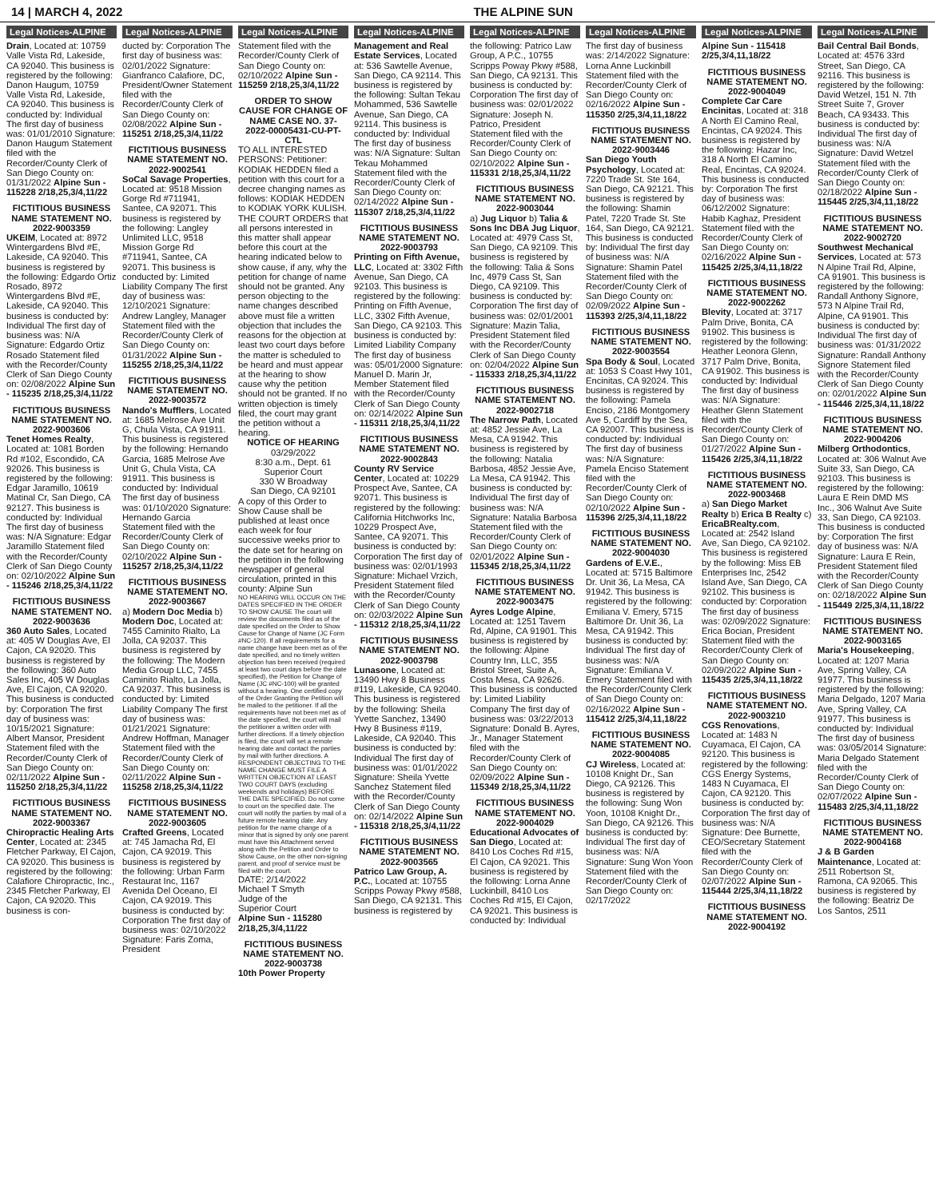14 | MARCH 4, 2022 THE ALPINE SUN
Legal Notices-ALPINE
Drain, Located at: 10759 Valle Vista Rd, Lakeside, CA 92040. This business is registered by the following: Danon Haugum, 10759 Valle Vista Rd, Lakeside, CA 92040. This business is conducted by: Individual The first day of business was: 01/01/2010 Signature: Danon Haugum Statement filed with the Recorder/County Clerk of San Diego County on: 01/31/2022 Alpine Sun - 115228 2/18,25,3/4,11/22
FICTITIOUS BUSINESS NAME STATEMENT NO. 2022-9003359
UKEIM, Located at: 8972 Wintergardens Blvd #E, Lakeside, CA 92040. This business is registered by the following: Edgardo Ortiz Rosado, 8972 Wintergardens Blvd #E, Lakeside, CA 92040. This business is conducted by: Individual The first day of business was: N/A Signature: Edgardo Ortiz Rosado Statement filed with the Recorder/County Clerk of San Diego County on: 02/08/2022 Alpine Sun - 115235 2/18,25,3/4,11/22
FICTITIOUS BUSINESS NAME STATEMENT NO. 2022-9003606
Tenet Homes Realty, Located at: 1081 Borden Rd #102, Escondido, CA 92026. This business is registered by the following: Edgar Jaramillo, 10619 Matinal Cr, San Diego, CA 92127. This business is conducted by: Individual The first day of business was: N/A Signature: Edgar Jaramillo Statement filed with the Recorder/County Clerk of San Diego County on: 02/10/2022 Alpine Sun - 115246 2/18,25,3/4,11/22
FICTITIOUS BUSINESS NAME STATEMENT NO. 2022-9003636
360 Auto Sales, Located at: 405 W Douglas Ave, El Cajon, CA 92020. This business is registered by the following: 360 Auto Sales Inc, 405 W Douglas Ave, El Cajon, CA 92020. This business is conducted by: Corporation The first day of business was: 10/15/2021 Signature: Albert Mansor, President Statement filed with the Recorder/County Clerk of San Diego County on: 02/11/2022 Alpine Sun - 115250 2/18,25,3/4,11/22
FICTITIOUS BUSINESS NAME STATEMENT NO. 2022-9003367
Chiropractic Healing Arts Center, Located at: 2345 Fletcher Parkway, El Cajon, CA 92020. This business is registered by the following: Calafiore Chiropractic, Inc., 2345 Fletcher Parkway, El Cajon, CA 92020. This business is con-
Legal Notices-ALPINE
ducted by: Corporation The first day of business was: 02/01/2022 Signature: Gianfranco Calafiore, DC, President/Owner Statement filed with the Recorder/County Clerk of San Diego County on: 02/08/2022 Alpine Sun - 115251 2/18,25,3/4,11/22
FICTITIOUS BUSINESS NAME STATEMENT NO. 2022-9002541
SoCal Savage Properties, Located at: 9518 Mission Gorge Rd #711941, Santee, CA 92071. This business is registered by the following: Langley Unlimited LLC, 9518 Mission Gorge Rd #711941, Santee, CA 92071. This business is conducted by: Limited Liability Company The first day of business was: 12/10/2021 Signature: Andrew Langley, Manager Statement filed with the Recorder/County Clerk of San Diego County on: 01/31/2022 Alpine Sun - 115255 2/18,25,3/4,11/22
FICTITIOUS BUSINESS NAME STATEMENT NO. 2022-9003572
Nando's Mufflers, Located at: 1685 Melrose Ave Unit G, Chula Vista, CA 91911. This business is registered by the following: Hernando Garcia, 1685 Melrose Ave Unit G, Chula Vista, CA 91911. This business is conducted by: Individual The first day of business was: 01/10/2020 Signature: Hernando Garcia Statement filed with the Recorder/County Clerk of San Diego County on: 02/10/2022 Alpine Sun - 115257 2/18,25,3/4,11/22
FICTITIOUS BUSINESS NAME STATEMENT NO. 2022-9003667
a) Modern Doc Media b) Modern Doc, Located at: 7455 Caminito Rialto, La Jolla, CA 92037. This business is registered by the following: The Modern Media Group LLC, 7455 Caminito Rialto, La Jolla, CA 92037. This business is conducted by: Limited Liability Company The first day of business was: 01/21/2021 Signature: Andrew Hoffman, Manager Statement filed with the Recorder/County Clerk of San Diego County on: 02/11/2022 Alpine Sun - 115258 2/18,25,3/4,11/22
FICTITIOUS BUSINESS NAME STATEMENT NO. 2022-9003605
Crafted Greens, Located at: 745 Jamacha Rd, El Cajon, CA 92019. This business is registered by the following: Urban Farm Restaurat Inc, 1167 Avenida Del Oceano, El Cajon, CA 92019. This business is conducted by: Corporation The first day of business was: 02/10/2022 Signature: Faris Zoma, President
Legal Notices-ALPINE
Statement filed with the Recorder/County Clerk of San Diego County on: 02/10/2022 Alpine Sun - 115259 2/18,25,3/4,11/22
ORDER TO SHOW CAUSE FOR CHANGE OF NAME CASE NO. 37-2022-00005431-CU-PT-CTL
TO ALL INTERESTED PERSONS: Petitioner: KODIAK HEDDEN filed a petition with this court for a decree changing names as follows: KODIAK HEDDEN to KODIAK YORK KULISH. THE COURT ORDERS that all persons interested in this matter shall appear before this court at the hearing indicated below to show cause, if any, why the petition for change of name should not be granted. Any person objecting to the name changes described above must file a written objection that includes the reasons for the objection at least two court days before the matter is scheduled to be heard and must appear at the hearing to show cause why the petition should not be granted. If no written objection is timely filed, the court may grant the petition without a hearing.
NOTICE OF HEARING
03/29/2022
8:30 a.m., Dept. 61
Superior Court
330 W Broadway
San Diego, CA 92101
A copy of this Order to Show Cause shall be published at least once each week for four successive weeks prior to the date set for hearing on the petition in the following newspaper of general circulation, printed in this county: Alpine Sun
NO HEARING WILL OCCUR ON THE DATES SPECIFIED IN THE ORDER TO SHOW CAUSE The court will review the documents filed as of the date specified on the Order to Show Cause for Change of Name (JC Form #NC-120). If all requirements for a name change have been met as of the date specified, and no timely written objection has been received (required at least two court days before the date specified), the Petition for Change of Name (JC #NC-100) will be granted without a hearing. One certified copy of the Order Granting the Petition will be mailed to the petitioner. If all the requirements have not been met as of the date specified, the court will mail the petitioner a written order with further directions. If a timely objection is filed, the court will set a remote hearing date and contact the parties by mail with further directions. A RESPONDENT OBJECTING TO THE NAME CHANGE MUST FILE A WRITTEN OBJECTION AT LEAST TWO COURT DAYS (excluding weekends and holidays) BEFORE THE DATE SPECIFIED. Do not come to court on the specified date. The court will notify the parties by mail of a future remote hearing date. Any petition for the name change of a minor that is signed by only one parent must have this Attachment served along with the Petition and Order to Show Cause, on the other non-signing parent, and proof of service must be filed with the court.
DATE: 2/14/2022
Michael T Smyth
Judge of the
Superior Court
Alpine Sun - 115280 2/18,25,3/4,11/22
FICTITIOUS BUSINESS NAME STATEMENT NO. 2022-9003738
10th Power Property
Legal Notices-ALPINE
Management and Real Estate Services, Located at: 536 Sawtelle Avenue, San Diego, CA 92114. This business is registered by the following: Sultan Tekau Mohammed, 536 Sawtelle Avenue, San Diego, CA 92114. This business is conducted by: Individual The first day of business was: N/A Signature: Sultan Tekau Mohammed Statement filed with the Recorder/County Clerk of San Diego County on: 02/14/2022 Alpine Sun - 115307 2/18,25,3/4,11/22
FICTITIOUS BUSINESS NAME STATEMENT NO. 2022-9003793
Printing on Fifth Avenue, LLC, Located at: 3302 Fifth Avenue, San Diego, CA 92103. This business is registered by the following: Printing on Fifth Avenue, LLC, 3302 Fifth Avenue, San Diego, CA 92103. This business is conducted by: Limited Liability Company The first day of business was: 05/01/2000 Signature: Manuel D. Marin Jr, Member Statement filed with the Recorder/County Clerk of San Diego County on: 02/14/2022 Alpine Sun - 115311 2/18,25,3/4,11/22
FICTITIOUS BUSINESS NAME STATEMENT NO. 2022-9002843
County RV Service Center, Located at: 10229 Prospect Ave, Santee, CA 92071. This business is registered by the following: California Hitchworks Inc, 10229 Prospect Ave, Santee, CA 92071. This business is conducted by: Corporation The first day of business was: 02/01/1993 Signature: Michael Vrzich, President Statement filed with the Recorder/County Clerk of San Diego County on: 02/03/2022 Alpine Sun - 115312 2/18,25,3/4,11/22
FICTITIOUS BUSINESS NAME STATEMENT NO. 2022-9003798
Lunasone, Located at: 13490 Hwy 8 Business #119, Lakeside, CA 92040. This business is registered by the following: Sheila Yvette Sanchez, 13490 Hwy 8 Business #119, Lakeside, CA 92040. This business is conducted by: Individual The first day of business was: 01/01/2022 Signature: Sheila Yvette Sanchez Statement filed with the Recorder/County Clerk of San Diego County on: 02/14/2022 Alpine Sun - 115318 2/18,25,3/4,11/22
FICTITIOUS BUSINESS NAME STATEMENT NO. 2022-9003565
Patrico Law Group, A. P.C., Located at: 10755 Scripps Poway Pkwy #588, San Diego, CA 92131. This business is registered by
Legal Notices-ALPINE
the following: Patrico Law Group, A P.C., 10755 Scripps Poway Pkwy #588, San Diego, CA 92131. This business is conducted by: Corporation The first day of business was: 02/01/2022 Signature: Joseph N. Patrico, President Statement filed with the Recorder/County Clerk of San Diego County on: 02/10/2022 Alpine Sun - 115331 2/18,25,3/4,11/22
FICTITIOUS BUSINESS NAME STATEMENT NO. 2022-9003044
a) Jug Liquor b) Talia & Sons Inc DBA Jug Liquor, Located at: 4979 Cass St, San Diego, CA 92109. This business is registered by the following: Talia & Sons Inc, 4979 Cass St, San Diego, CA 92109. This business is conducted by: Corporation The first day of business was: 02/01/2001 Signature: Mazin Talia, President Statement filed with the Recorder/County Clerk of San Diego County on: 02/04/2022 Alpine Sun - 115333 2/18,25,3/4,11/22
FICTITIOUS BUSINESS NAME STATEMENT NO. 2022-9002718
The Narrow Path, Located at: 4852 Jessie Ave, La Mesa, CA 91942. This business is registered by the following: Natalia Barbosa, 4852 Jessie Ave, La Mesa, CA 91942. This business is conducted by: Individual The first day of business was: N/A Signature: Natalia Barbosa Statement filed with the Recorder/County Clerk of San Diego County on: 02/01/2022 Alpine Sun - 115345 2/18,25,3/4,11/22
FICTITIOUS BUSINESS NAME STATEMENT NO. 2022-9003475
Ayres Lodge Alpine, Located at: 1251 Tavern Rd, Alpine, CA 91901. This business is registered by the following: Alpine Country Inn, LLC, 355 Bristol Street, Suite A, Costa Mesa, CA 92626. This business is conducted by: Limited Liability Company The first day of business was: 03/22/2013 Signature: Donald B. Ayres, Jr., Manager Statement filed with the Recorder/County Clerk of San Diego County on: 02/09/2022 Alpine Sun - 115349 2/18,25,3/4,11/22
FICTITIOUS BUSINESS NAME STATEMENT NO. 2022-9004029
Educational Advocates of San Diego, Located at: 8410 Los Coches Rd #15, El Cajon, CA 92021. This business is registered by the following: Lorna Anne Luckinbill, 8410 Los Coches Rd #15, El Cajon, CA 92021. This business is conducted by: Individual
Legal Notices-ALPINE
The first day of business was: 2/14/2022 Signature: Lorna Anne Luckinbill Statement filed with the Recorder/County Clerk of San Diego County on: 02/16/2022 Alpine Sun - 115350 2/25,3/4,11,18/22
FICTITIOUS BUSINESS NAME STATEMENT NO. 2022-9003446
San Diego Youth Psychology, Located at: 7220 Trade St. Ste 164, San Diego, CA 92121. This business is registered by the following: Shamin Patel, 7220 Trade St. Ste 164, San Diego, CA 92121. This business is conducted by: Individual The first day of business was: N/A Signature: Shamin Patel Statement filed with the Recorder/County Clerk of San Diego County on: 02/09/2022 Alpine Sun - 115393 2/25,3/4,11,18/22
FICTITIOUS BUSINESS NAME STATEMENT NO. 2022-9003554
Spa Body & Soul, Located at: 1053 S Coast Hwy 101, Encinitas, CA 92024. This business is registered by the following: Pamela Enciso, 2186 Montgomery Ave 5, Cardiff by the Sea, CA 92007. This business is conducted by: Individual The first day of business was: N/A Signature: Pamela Enciso Statement filed with the Recorder/County Clerk of San Diego County on: 02/10/2022 Alpine Sun - 115396 2/25,3/4,11,18/22
FICTITIOUS BUSINESS NAME STATEMENT NO. 2022-9004030
Gardens of E.V.E., Located at: 5715 Baltimore Dr. Unit 36, La Mesa, CA 91942. This business is registered by the following: Emiliana V. Emery, 5715 Baltimore Dr. Unit 36, La Mesa, CA 91942. This business is conducted by: Individual The first day of business was: N/A Signature: Emiliana V. Emery Statement filed with the Recorder/County Clerk of San Diego County on: 02/16/2022 Alpine Sun - 115412 2/25,3/4,11,18/22
FICTITIOUS BUSINESS NAME STATEMENT NO. 2022-9004085
CJ Wireless, Located at: 10108 Knight Dr., San Diego, CA 92126. This business is registered by the following: Sung Won Yoon, 10108 Knight Dr., San Diego, CA 92126. This business is conducted by: Individual The first day of business was: N/A Signature: Sung Won Yoon Statement filed with the Recorder/County Clerk of San Diego County on: 02/17/2022
Legal Notices-ALPINE
Alpine Sun - 115418 2/25,3/4,11,18/22
FICTITIOUS BUSINESS NAME STATEMENT NO. 2022-9004049
Complete Car Care Encinitas, Located at: 318 A North El Camino Real, Encintas, CA 92024. This business is registered by the following: Hazar Inc, 318 A North El Camino Real, Encintas, CA 92024. This business is conducted by: Corporation The first day of business was: 06/12/2002 Signature: Habib Kaghaz, President Statement filed with the Recorder/County Clerk of San Diego County on: 02/16/2022 Alpine Sun - 115425 2/25,3/4,11,18/22
FICTITIOUS BUSINESS NAME STATEMENT NO. 2022-9002262
Blevity, Located at: 3717 Palm Drive, Bonita, CA 91902. This business is registered by the following: Heather Leonora Glenn, 3717 Palm Drive, Bonita, CA 91902. This business is conducted by: Individual The first day of business was: N/A Signature: Heather Glenn Statement filed with the Recorder/County Clerk of San Diego County on: 01/27/2022 Alpine Sun - 115426 2/25,3/4,11,18/22
FICTITIOUS BUSINESS NAME STATEMENT NO. 2022-9003468
a) San Diego Market Realty b) Erica B Realty c) EricaBRealty.com, Located at: 2542 Island Ave, San Diego, CA 92102. This business is registered by the following: Miss EB Enterprises Inc, 2542 Island Ave, San Diego, CA 92102. This business is conducted by: Corporation The first day of business was: 02/09/2022 Signature: Erica Bocian, President Statement filed with the Recorder/County Clerk of San Diego County on: 02/09/2022 Alpine Sun - 115435 2/25,3/4,11,18/22
FICTITIOUS BUSINESS NAME STATEMENT NO. 2022-9003210
CGS Renovations, Located at: 1483 N Cuyamaca, El Cajon, CA 92120. This business is registered by the following: CGS Energy Systems, 1483 N Cuyamaca, El Cajon, CA 92120. This business is conducted by: Corporation The first day of business was: N/A Signature: Dee Burnette, CEO/Secretary Statement filed with the Recorder/County Clerk of San Diego County on: 02/07/2022 Alpine Sun - 115444 2/25,3/4,11,18/22
FICTITIOUS BUSINESS NAME STATEMENT NO. 2022-9004192
Legal Notices-ALPINE
Bail Central Bail Bonds, Located at: 4576 33rd Street, San Diego, CA 92116. This business is registered by the following: David Wetzel, 151 N. 7th Street Suite 7, Grover Beach, CA 93433. This business is conducted by: Individual The first day of business was: N/A Signature: David Wetzel Statement filed with the Recorder/County Clerk of San Diego County on: 02/18/2022 Alpine Sun - 115445 2/25,3/4,11,18/22
FICTITIOUS BUSINESS NAME STATEMENT NO. 2022-9002720
Southwest Mechanical Services, Located at: 573 N Alpine Trail Rd, Alpine, CA 91901. This business is registered by the following: Randall Anthony Signore, 573 N Alpine Trail Rd, Alpine, CA 91901. This business is conducted by: Individual The first day of business was: 01/31/2022 Signature: Randall Anthony Signore Statement filed with the Recorder/County Clerk of San Diego County on: 02/01/2022 Alpine Sun - 115446 2/25,3/4,11,18/22
FICTITIOUS BUSINESS NAME STATEMENT NO. 2022-9004206
Milberg Orthodontics, Located at: 306 Walnut Ave Suite 33, San Diego, CA 92103. This business is registered by the following: Laura E Rein DMD MS Inc., 306 Walnut Ave Suite 33, San Diego, CA 92103. This business is conducted by: Corporation The first day of business was: N/A Signature: Laura E Rein, President Statement filed with the Recorder/County Clerk of San Diego County on: 02/18/2022 Alpine Sun - 115449 2/25,3/4,11,18/22
FICTITIOUS BUSINESS NAME STATEMENT NO. 2022-9003165
Maria's Housekeeping, Located at: 1207 Maria Ave, Spring Valley, CA 91977. This business is registered by the following: Maria Delgado, 1207 Maria Ave, Spring Valley, CA 91977. This business is conducted by: Individual The first day of business was: 03/05/2014 Signature: Maria Delgado Statement filed with the Recorder/County Clerk of San Diego County on: 02/07/2022 Alpine Sun - 115483 2/25,3/4,11,18/22
FICTITIOUS BUSINESS NAME STATEMENT NO. 2022-9004168
J & B Garden Maintenance, Located at: 2511 Robertson St, Ramona, CA 92065. This business is registered by the following: Beatriz De Los Santos, 2511